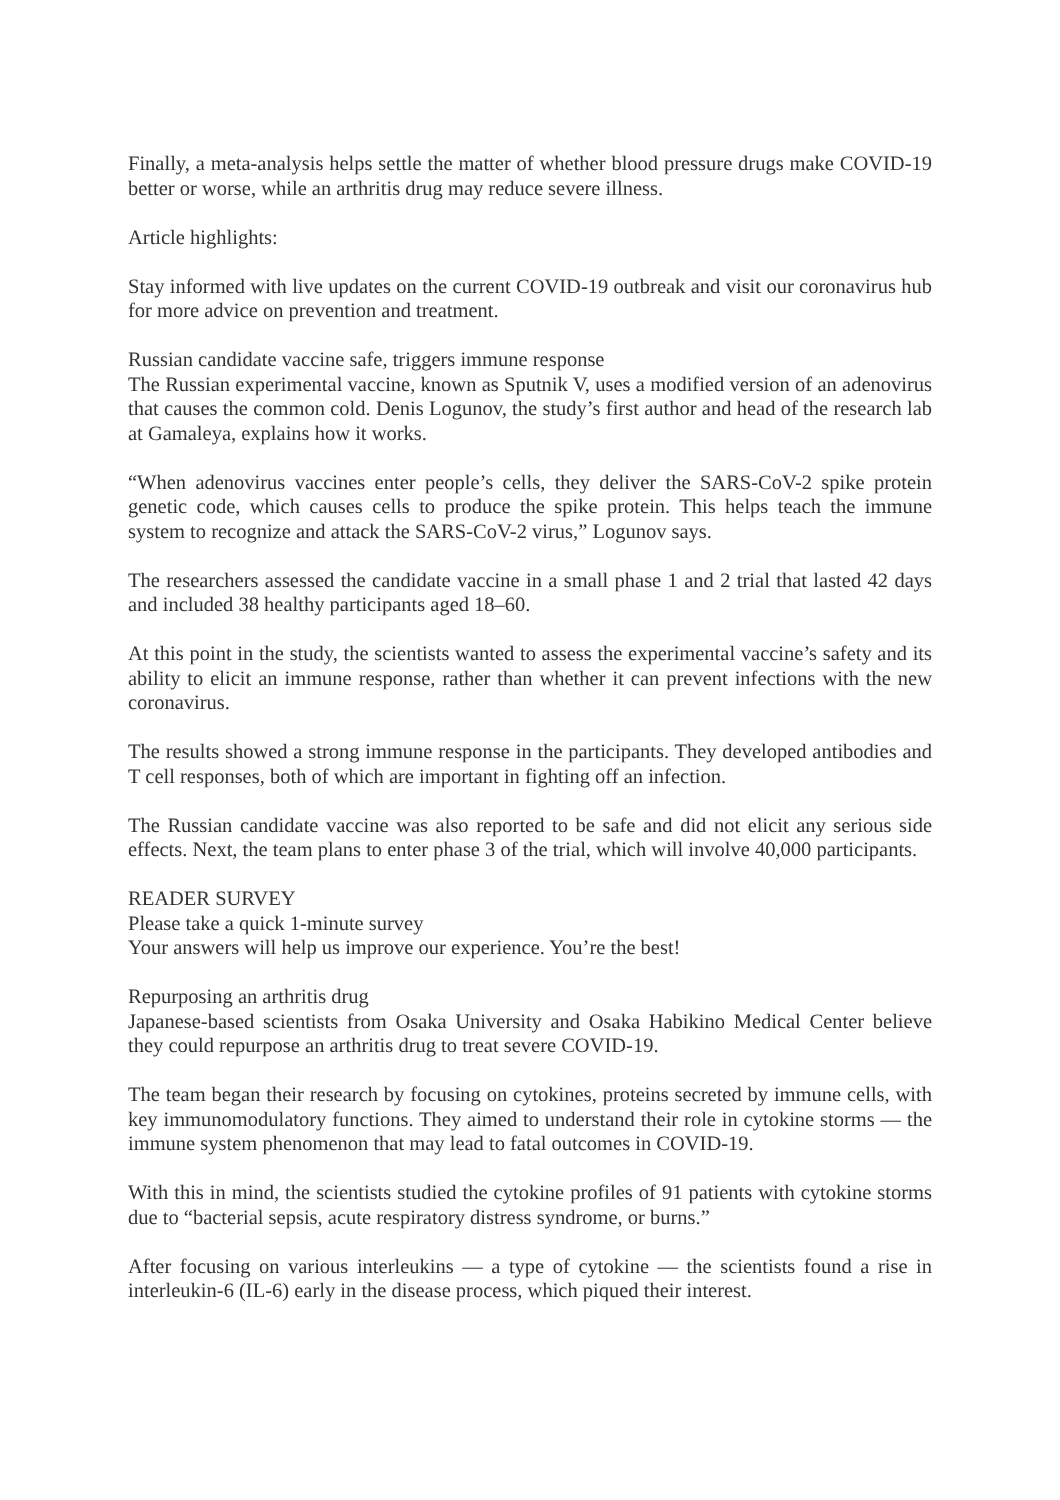Finally, a meta-analysis helps settle the matter of whether blood pressure drugs make COVID-19 better or worse, while an arthritis drug may reduce severe illness.
Article highlights:
Stay informed with live updates on the current COVID-19 outbreak and visit our coronavirus hub for more advice on prevention and treatment.
Russian candidate vaccine safe, triggers immune response
The Russian experimental vaccine, known as Sputnik V, uses a modified version of an adenovirus that causes the common cold. Denis Logunov, the study’s first author and head of the research lab at Gamaleya, explains how it works.
“When adenovirus vaccines enter people’s cells, they deliver the SARS-CoV-2 spike protein genetic code, which causes cells to produce the spike protein. This helps teach the immune system to recognize and attack the SARS-CoV-2 virus,” Logunov says.
The researchers assessed the candidate vaccine in a small phase 1 and 2 trial that lasted 42 days and included 38 healthy participants aged 18–60.
At this point in the study, the scientists wanted to assess the experimental vaccine’s safety and its ability to elicit an immune response, rather than whether it can prevent infections with the new coronavirus.
The results showed a strong immune response in the participants. They developed antibodies and T cell responses, both of which are important in fighting off an infection.
The Russian candidate vaccine was also reported to be safe and did not elicit any serious side effects. Next, the team plans to enter phase 3 of the trial, which will involve 40,000 participants.
READER SURVEY
Please take a quick 1-minute survey
Your answers will help us improve our experience. You’re the best!
Repurposing an arthritis drug
Japanese-based scientists from Osaka University and Osaka Habikino Medical Center believe they could repurpose an arthritis drug to treat severe COVID-19.
The team began their research by focusing on cytokines, proteins secreted by immune cells, with key immunomodulatory functions. They aimed to understand their role in cytokine storms — the immune system phenomenon that may lead to fatal outcomes in COVID-19.
With this in mind, the scientists studied the cytokine profiles of 91 patients with cytokine storms due to “bacterial sepsis, acute respiratory distress syndrome, or burns.”
After focusing on various interleukins — a type of cytokine — the scientists found a rise in interleukin-6 (IL-6) early in the disease process, which piqued their interest.